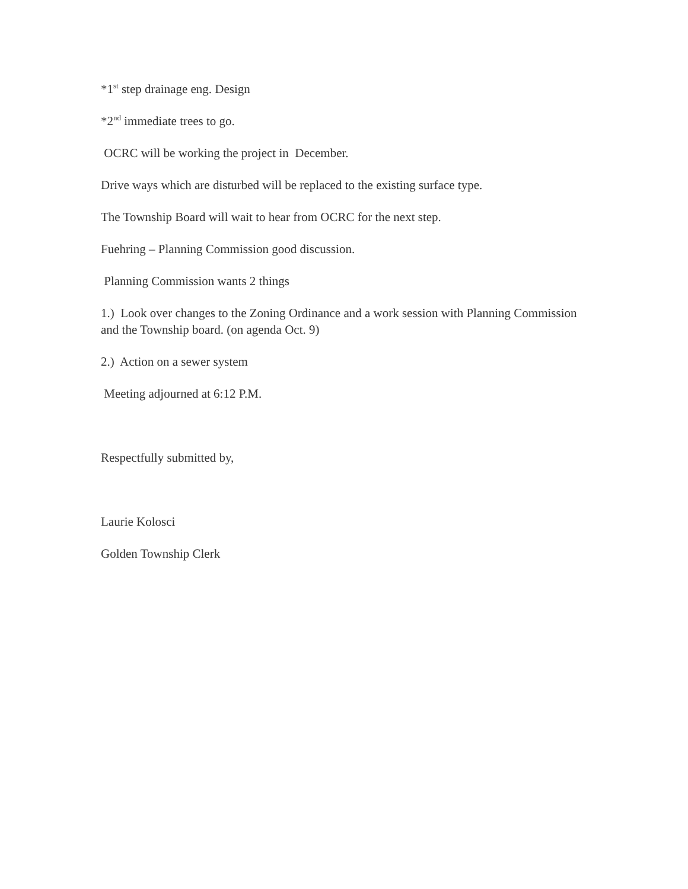*1<sup>st</sup> step drainage eng. Design
*2<sup>nd</sup> immediate trees to go.
OCRC will be working the project in December.
Drive ways which are disturbed will be replaced to the existing surface type.
The Township Board will wait to hear from OCRC for the next step.
Fuehring – Planning Commission good discussion.
Planning Commission wants 2 things
1.) Look over changes to the Zoning Ordinance and a work session with Planning Commission and the Township board. (on agenda Oct. 9)
2.) Action on a sewer system
Meeting adjourned at 6:12 P.M.
Respectfully submitted by,
Laurie Kolosci
Golden Township Clerk